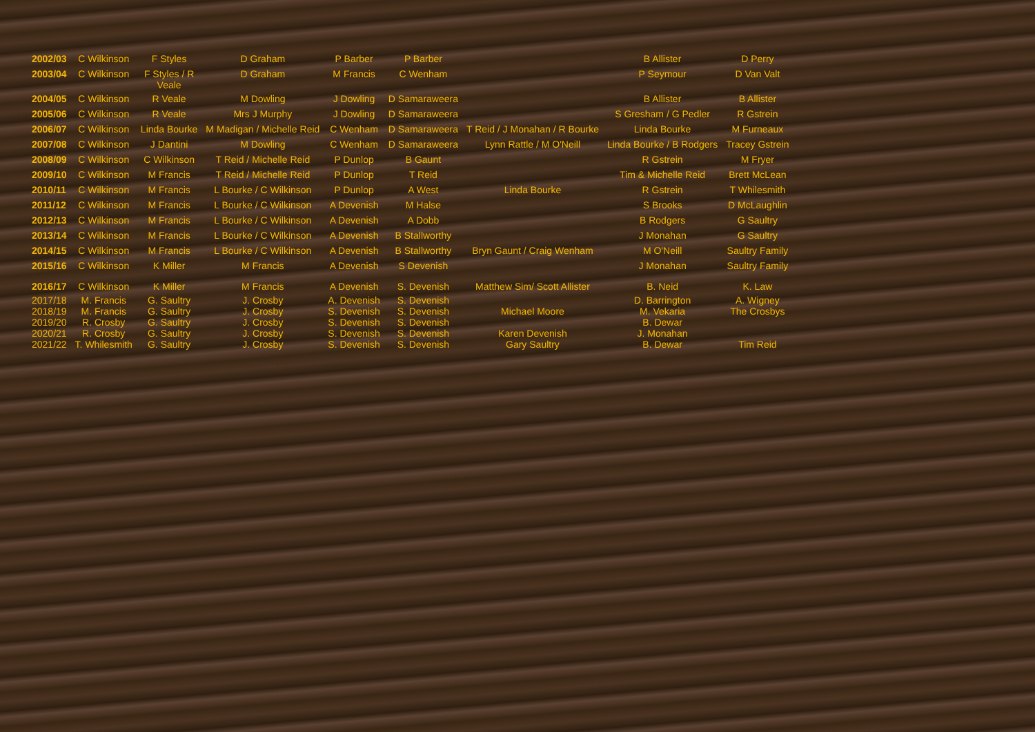| 2002/03 | C Wilkinson | F Styles | D Graham | P Barber | P Barber | | B Allister | D Perry |
| 2003/04 | C Wilkinson | F Styles / R Veale | D Graham | M Francis | C Wenham | | P Seymour | D Van Valt |
| 2004/05 | C Wilkinson | R Veale | M Dowling | J Dowling | D Samaraweera | | B Allister | B Allister |
| 2005/06 | C Wilkinson | R Veale | Mrs J Murphy | J Dowling | D Samaraweera | | S Gresham / G Pedler | R Gstrein |
| 2006/07 | C Wilkinson | Linda Bourke | M Madigan / Michelle Reid | C Wenham | D Samaraweera | T Reid / J Monahan / R Bourke | Linda Bourke | M Furneaux |
| 2007/08 | C Wilkinson | J Dantini | M Dowling | C Wenham | D Samaraweera | Lynn Rattle / M O'Neill | Linda Bourke / B Rodgers | Tracey Gstrein |
| 2008/09 | C Wilkinson | C Wilkinson | T Reid / Michelle Reid | P Dunlop | B Gaunt | | R Gstrein | M Fryer |
| 2009/10 | C Wilkinson | M Francis | T Reid / Michelle Reid | P Dunlop | T Reid | | Tim & Michelle Reid | Brett McLean |
| 2010/11 | C Wilkinson | M Francis | L Bourke / C Wilkinson | P Dunlop | A West | Linda Bourke | R Gstrein | T Whilesmith |
| 2011/12 | C Wilkinson | M Francis | L Bourke / C Wilkinson | A Devenish | M Halse | | S Brooks | D McLaughlin |
| 2012/13 | C Wilkinson | M Francis | L Bourke / C Wilkinson | A Devenish | A Dobb | | B Rodgers | G Saultry |
| 2013/14 | C Wilkinson | M Francis | L Bourke / C Wilkinson | A Devenish | B Stallworthy | | J Monahan | G Saultry |
| 2014/15 | C Wilkinson | M Francis | L Bourke / C Wilkinson | A Devenish | B Stallworthy | Bryn Gaunt / Craig Wenham | M O'Neill | Saultry Family |
| 2015/16 | C Wilkinson | K Miller | M Francis | A Devenish | S Devenish | | J Monahan | Saultry Family |
| 2016/17 | C Wilkinson | K Miller | M Francis | A Devenish | S. Devenish | Matthew Sim/ Scott Allister | B. Neid | K. Law |
| 2017/18 | M. Francis | G. Saultry | J. Crosby | A. Devenish | S. Devenish | | D. Barrington | A. Wigney |
| 2018/19 | M. Francis | G. Saultry | J. Crosby | S. Devenish | S. Devenish | Michael Moore | M. Vekaria | The Crosbys |
| 2019/20 | R. Crosby | G. Saultry | J. Crosby | S. Devenish | S. Devenish | | B. Dewar | |
| 2020/21 | R. Crosby | G. Saultry | J. Crosby | S. Devenish | S. Devenish | Karen Devenish | J. Monahan | |
| 2021/22 | T. Whilesmith | G. Saultry | J. Crosby | S. Devenish | S. Devenish | Gary Saultry | B. Dewar | Tim Reid |